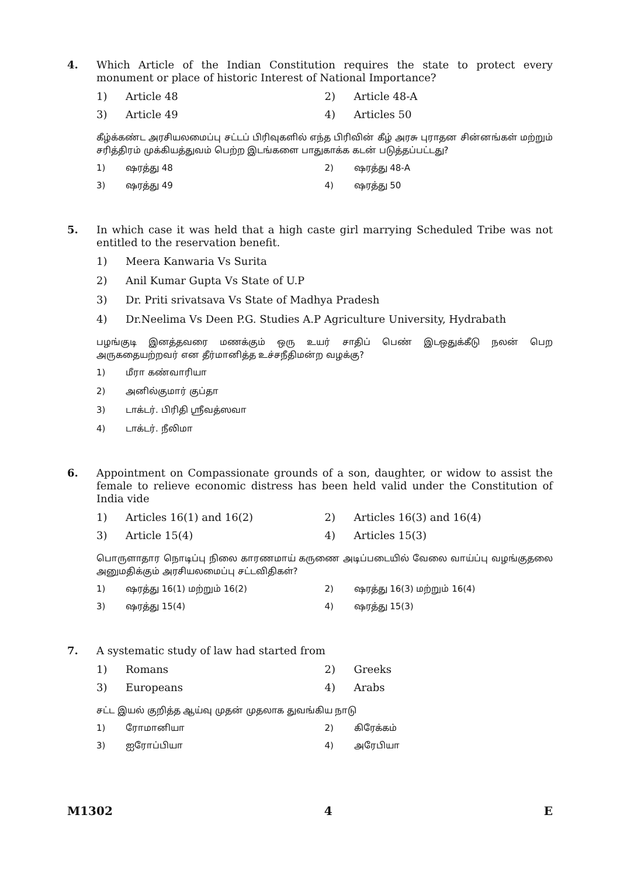4.
Which Article of the Indian Constitution requires the state to protect every monument or place of historic Interest of National Importance?
1) Article 48
2) Article 48-A
3) Article 49
4) Articles 50
கீழ்க்கண்ட அரசியலமைப்பு சட்டப் பிரிவுகளில் எந்த பிரிவின் கீழ் அரசு புராதன சின்னங்கள் மற்றும் சரித்திரம் முக்கியத்துவம் பெற்ற இடங்களை பாதுகாக்க கடன் படுத்தப்பட்டது?
1) ஷரத்து 48
2) ஷரத்து 48-A
3) ஷரத்து 49
4) ஷரத்து 50
5.
In which case it was held that a high caste girl marrying Scheduled Tribe was not entitled to the reservation benefit.
1) Meera Kanwaria Vs Surita
2) Anil Kumar Gupta Vs State of U.P
3) Dr. Priti srivatsava Vs State of Madhya Pradesh
4) Dr.Neelima Vs Deen P.G. Studies A.P Agriculture University, Hydrabath
பழங்குடி இனத்தவரை மணக்கும் ஒரு உயர் சாதிப் பெண் இடஒதுக்கீடு நலன் பெற அருகதையற்றவர் என தீர்மானித்த உச்சநீதிமன்ற வழக்கு?
1) மீரா கண்வாரியா
2) அனில்குமார் குப்தா
3) டாக்டர். பிரிதி ஸ்ரீவத்ஸவா
4) டாக்டர். நீலிமா
6.
Appointment on Compassionate grounds of a son, daughter, or widow to assist the female to relieve economic distress has been held valid under the Constitution of India vide
1) Articles 16(1) and 16(2)
2) Articles 16(3) and 16(4)
3) Article 15(4)
4) Articles 15(3)
பொருளாதார நொடிப்பு நிலை காரணமாய் கருணை அடிப்படையில் வேலை வாய்ப்பு வழங்குதலை அனுமதிக்கும் அரசியலமைப்பு சட்டவிதிகள்?
1) ஷரத்து 16(1) மற்றும் 16(2)
2) ஷரத்து 16(3) மற்றும் 16(4)
3) ஷரத்து 15(4)
4) ஷரத்து 15(3)
7.
A systematic study of law had started from
1) Romans
2) Greeks
3) Europeans
4) Arabs
சட்ட இயல் குறித்த ஆய்வு முதன் முதலாக துவங்கிய நாடு
1) ரோமானியா
2) கிரேக்கம்
3) ஐரோப்பியா
4) அரேபியா
M1302 4 E